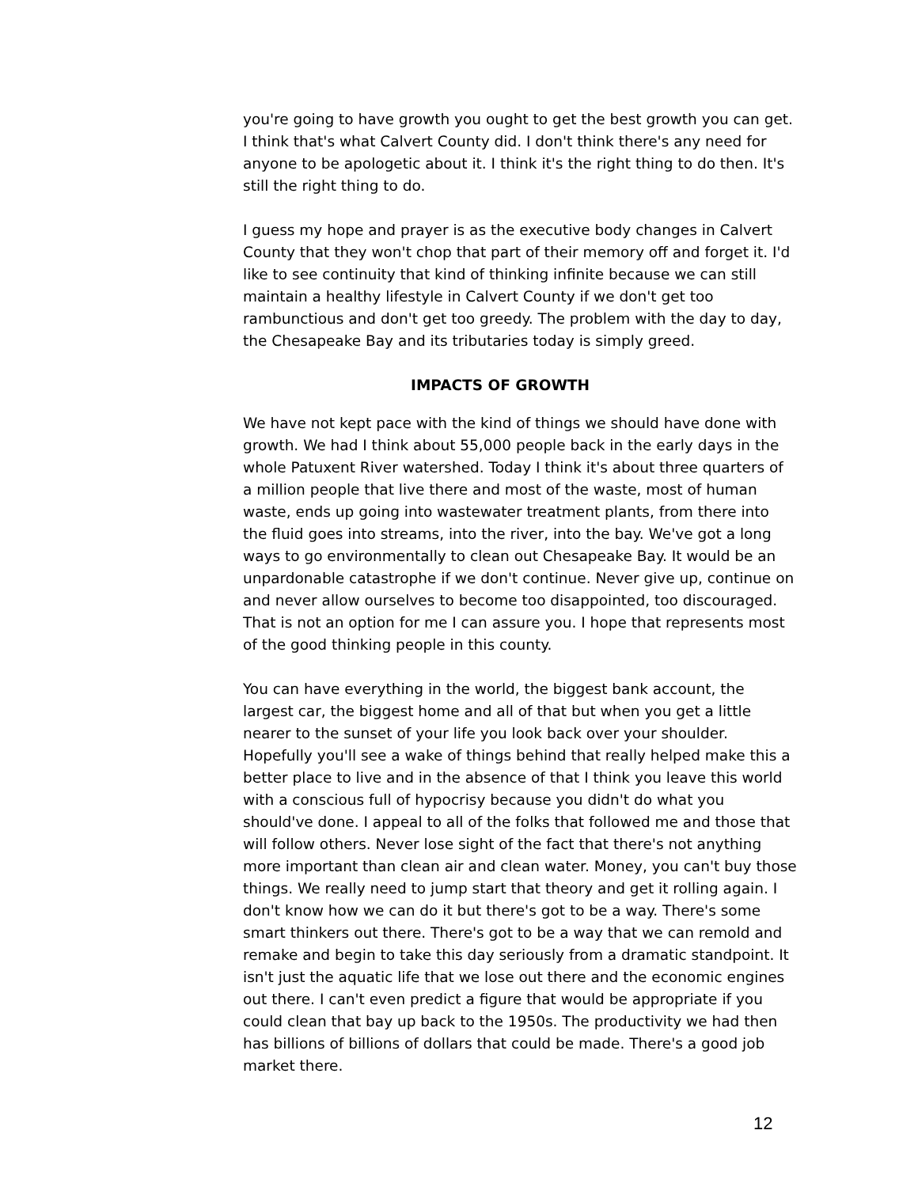you're going to have growth you ought to get the best growth you can get. I think that's what Calvert County did. I don't think there's any need for anyone to be apologetic about it. I think it's the right thing to do then. It's still the right thing to do.
I guess my hope and prayer is as the executive body changes in Calvert County that they won't chop that part of their memory off and forget it. I'd like to see continuity that kind of thinking infinite because we can still maintain a healthy lifestyle in Calvert County if we don't get too rambunctious and don't get too greedy. The problem with the day to day, the Chesapeake Bay and its tributaries today is simply greed.
IMPACTS OF GROWTH
We have not kept pace with the kind of things we should have done with growth. We had I think about 55,000 people back in the early days in the whole Patuxent River watershed. Today I think it's about three quarters of a million people that live there and most of the waste, most of human waste, ends up going into wastewater treatment plants, from there into the fluid goes into streams, into the river, into the bay. We've got a long ways to go environmentally to clean out Chesapeake Bay. It would be an unpardonable catastrophe if we don't continue. Never give up, continue on and never allow ourselves to become too disappointed, too discouraged. That is not an option for me I can assure you. I hope that represents most of the good thinking people in this county.
You can have everything in the world, the biggest bank account, the largest car, the biggest home and all of that but when you get a little nearer to the sunset of your life you look back over your shoulder. Hopefully you'll see a wake of things behind that really helped make this a better place to live and in the absence of that I think you leave this world with a conscious full of hypocrisy because you didn't do what you should've done. I appeal to all of the folks that followed me and those that will follow others. Never lose sight of the fact that there's not anything more important than clean air and clean water. Money, you can't buy those things. We really need to jump start that theory and get it rolling again. I don't know how we can do it but there's got to be a way. There's some smart thinkers out there. There's got to be a way that we can remold and remake and begin to take this day seriously from a dramatic standpoint. It isn't just the aquatic life that we lose out there and the economic engines out there. I can't even predict a figure that would be appropriate if you could clean that bay up back to the 1950s. The productivity we had then has billions of billions of dollars that could be made. There's a good job market there.
12